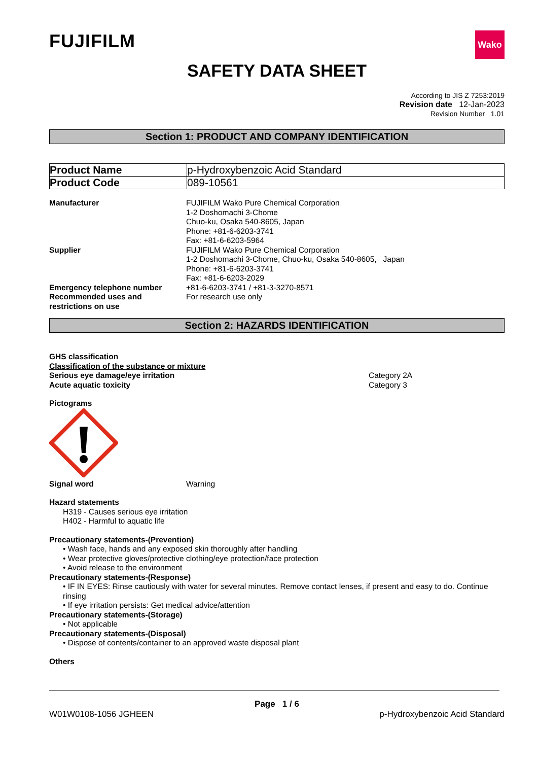FUJIFILM
Wako
SAFETY DATA SHEET
According to JIS Z 7253:2019
Revision date 12-Jan-2023
Revision Number 1.01
Section 1: PRODUCT AND COMPANY IDENTIFICATION
| Product Name | p-Hydroxybenzoic Acid Standard |
| Product Code | 089-10561 |
| Manufacturer | FUJIFILM Wako Pure Chemical Corporation 1-2 Doshomachi 3-Chome Chuo-ku, Osaka 540-8605, Japan Phone: +81-6-6203-3741 Fax: +81-6-6203-5964 |
| Supplier | FUJIFILM Wako Pure Chemical Corporation 1-2 Doshomachi 3-Chome, Chuo-ku, Osaka 540-8605, Japan Phone: +81-6-6203-3741 Fax: +81-6-6203-2029 |
| Emergency telephone number | +81-6-6203-3741 / +81-3-3270-8571 |
| Recommended uses and restrictions on use | For research use only |
Section 2: HAZARDS IDENTIFICATION
GHS classification
Classification of the substance or mixture
| Serious eye damage/eye irritation | Category 2A |
| Acute aquatic toxicity | Category 3 |
Pictograms
| Signal word | Warning |
Hazard statements
H319 - Causes serious eye irritation
H402 - Harmful to aquatic life
Precautionary statements-(Prevention)
• Wash face, hands and any exposed skin thoroughly after handling
• Wear protective gloves/protective clothing/eye protection/face protection
• Avoid release to the environment
Precautionary statements-(Response)
• IF IN EYES: Rinse cautiously with water for several minutes. Remove contact lenses, if present and easy to do. Continue rinsing
• If eye irritation persists: Get medical advice/attention
Precautionary statements-(Storage)
• Not applicable
Precautionary statements-(Disposal)
• Dispose of contents/container to an approved waste disposal plant
Others
Page 1 / 6
W01W0108-1056 JGHEEN p-Hydroxybenzoic Acid Standard